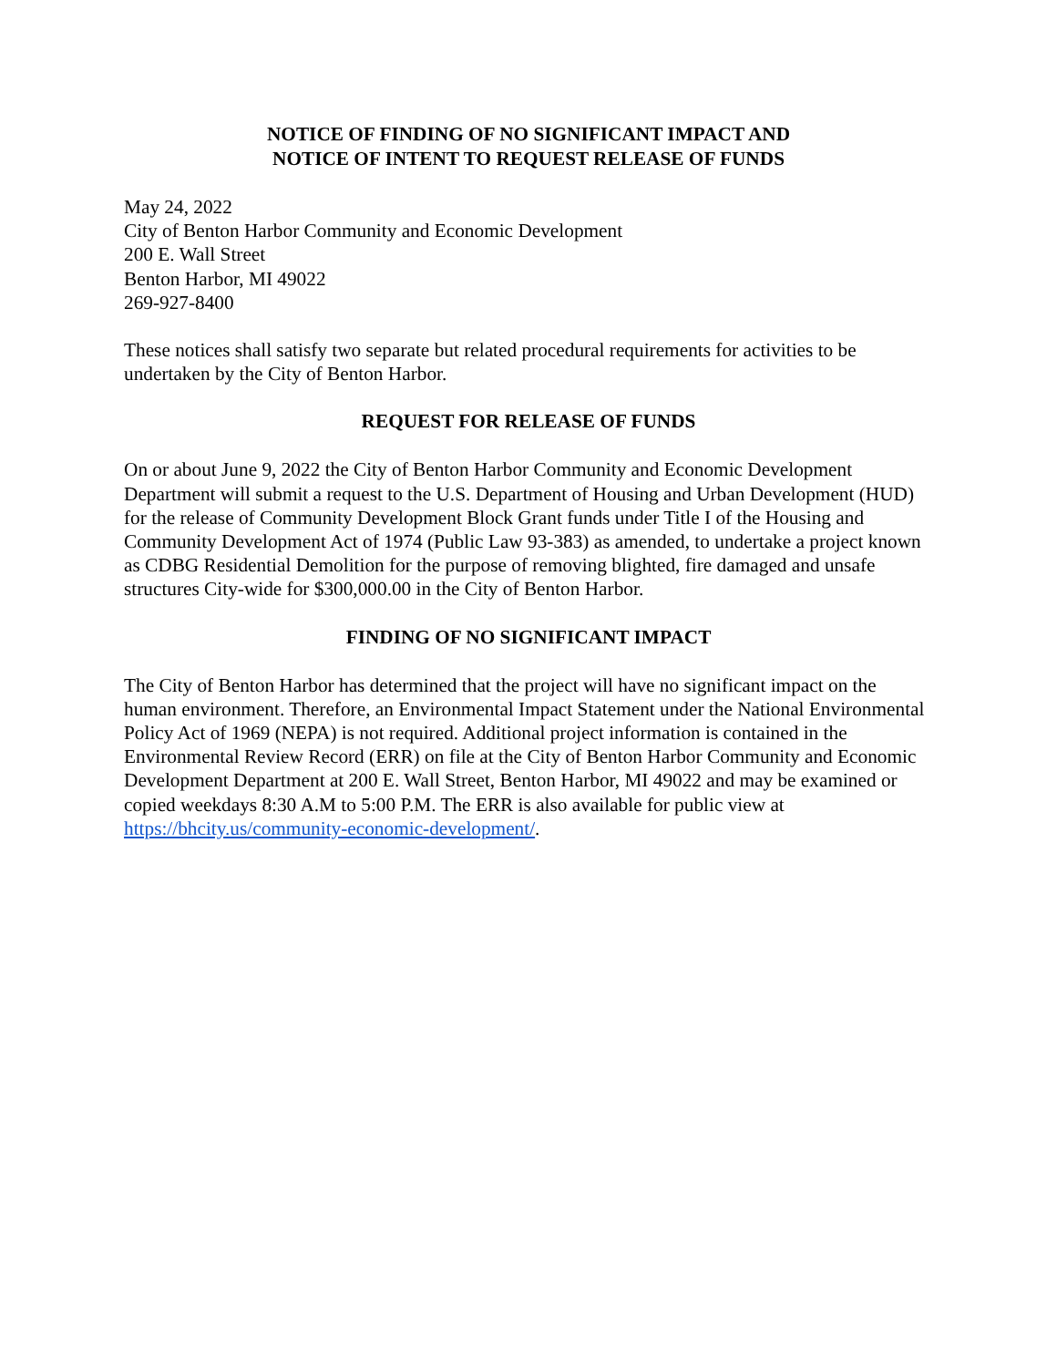NOTICE OF FINDING OF NO SIGNIFICANT IMPACT AND
NOTICE OF INTENT TO REQUEST RELEASE OF FUNDS
May 24, 2022
City of Benton Harbor Community and Economic Development
200 E. Wall Street
Benton Harbor, MI 49022
269-927-8400
These notices shall satisfy two separate but related procedural requirements for activities to be undertaken by the City of Benton Harbor.
REQUEST FOR RELEASE OF FUNDS
On or about June 9, 2022 the City of Benton Harbor Community and Economic Development Department will submit a request to the U.S. Department of Housing and Urban Development (HUD) for the release of Community Development Block Grant funds under Title I of the Housing and Community Development Act of 1974 (Public Law 93-383) as amended, to undertake a project known as CDBG Residential Demolition for the purpose of removing blighted, fire damaged and unsafe structures City-wide for $300,000.00 in the City of Benton Harbor.
FINDING OF NO SIGNIFICANT IMPACT
The City of Benton Harbor has determined that the project will have no significant impact on the human environment. Therefore, an Environmental Impact Statement under the National Environmental Policy Act of 1969 (NEPA) is not required. Additional project information is contained in the Environmental Review Record (ERR) on file at the City of Benton Harbor Community and Economic Development Department at 200 E. Wall Street, Benton Harbor, MI 49022 and may be examined or copied weekdays 8:30 A.M to 5:00 P.M. The ERR is also available for public view at https://bhcity.us/community-economic-development/.